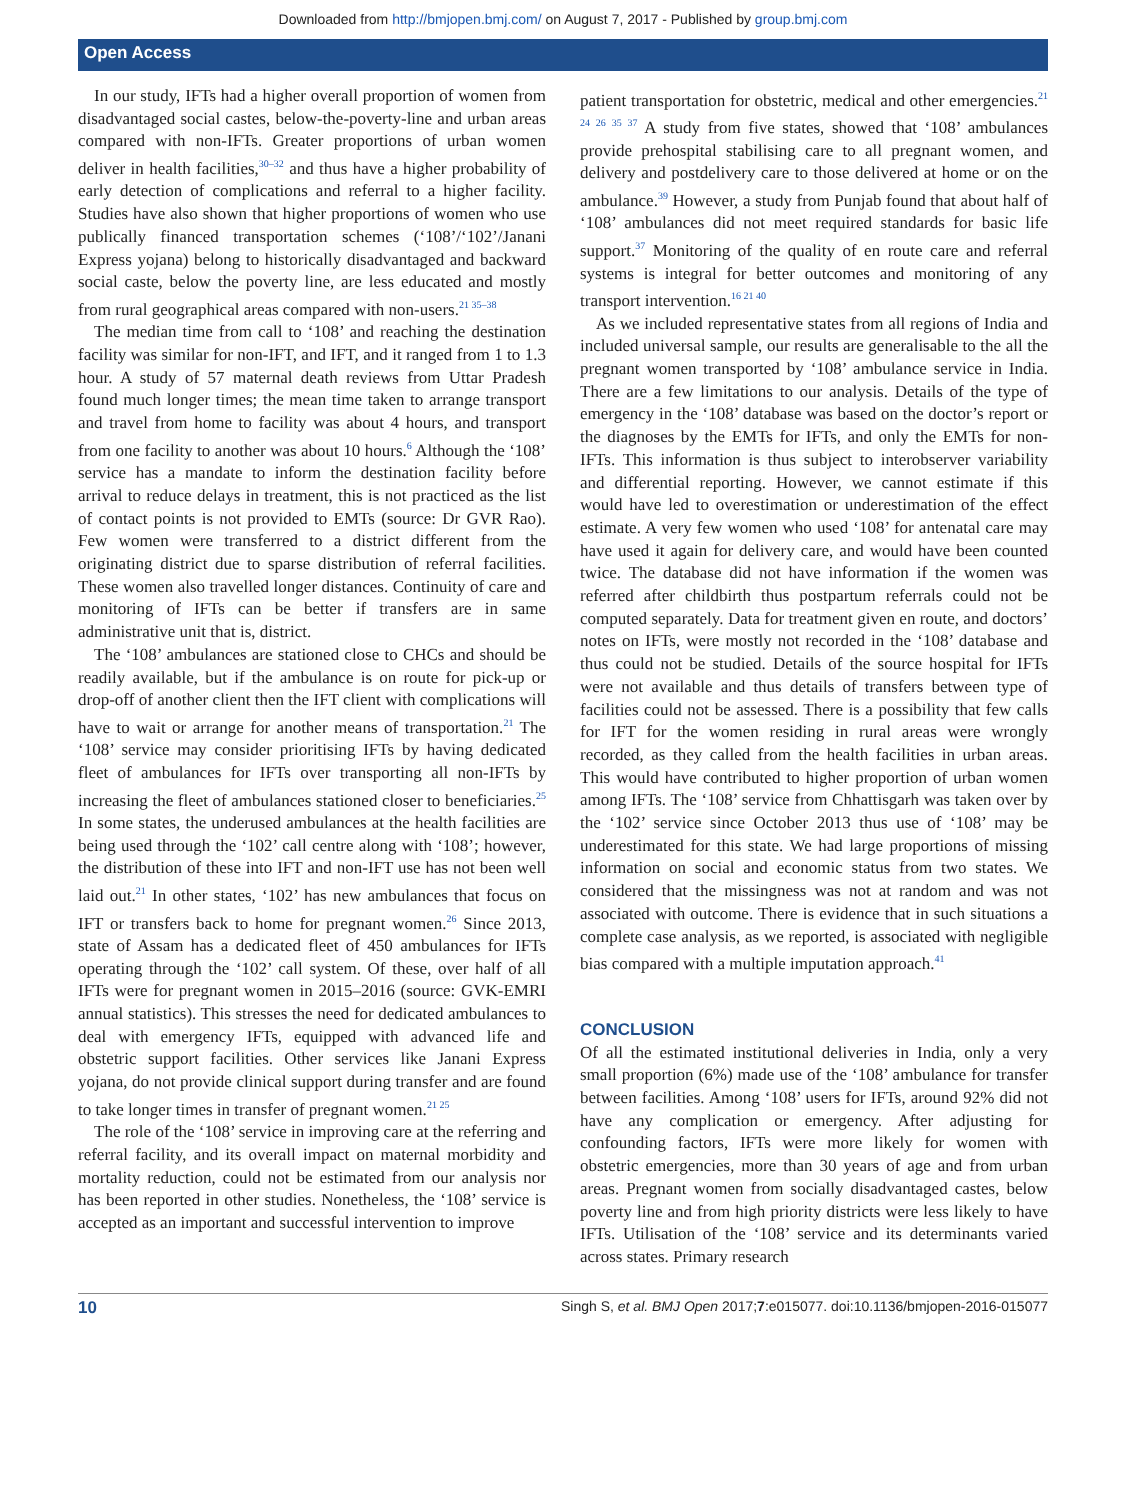Downloaded from http://bmjopen.bmj.com/ on August 7, 2017 - Published by group.bmj.com
Open Access
In our study, IFTs had a higher overall proportion of women from disadvantaged social castes, below-the-poverty-line and urban areas compared with non-IFTs. Greater proportions of urban women deliver in health facilities,<sup>30–32</sup> and thus have a higher probability of early detection of complications and referral to a higher facility. Studies have also shown that higher proportions of women who use publically financed transportation schemes (‘108’/‘102’/Janani Express yojana) belong to historically disadvantaged and backward social caste, below the poverty line, are less educated and mostly from rural geographical areas compared with non-users.<sup>21 35–38</sup>
The median time from call to ‘108’ and reaching the destination facility was similar for non-IFT, and IFT, and it ranged from 1 to 1.3 hour. A study of 57 maternal death reviews from Uttar Pradesh found much longer times; the mean time taken to arrange transport and travel from home to facility was about 4 hours, and transport from one facility to another was about 10 hours.<sup>6</sup> Although the ‘108’ service has a mandate to inform the destination facility before arrival to reduce delays in treatment, this is not practiced as the list of contact points is not provided to EMTs (source: Dr GVR Rao). Few women were transferred to a district different from the originating district due to sparse distribution of referral facilities. These women also travelled longer distances. Continuity of care and monitoring of IFTs can be better if transfers are in same administrative unit that is, district.
The ‘108’ ambulances are stationed close to CHCs and should be readily available, but if the ambulance is on route for pick-up or drop-off of another client then the IFT client with complications will have to wait or arrange for another means of transportation.<sup>21</sup> The ‘108’ service may consider prioritising IFTs by having dedicated fleet of ambulances for IFTs over transporting all non-IFTs by increasing the fleet of ambulances stationed closer to beneficiaries.<sup>25</sup> In some states, the underused ambulances at the health facilities are being used through the ‘102’ call centre along with ‘108’; however, the distribution of these into IFT and non-IFT use has not been well laid out.<sup>21</sup> In other states, ‘102’ has new ambulances that focus on IFT or transfers back to home for pregnant women.<sup>26</sup> Since 2013, state of Assam has a dedicated fleet of 450 ambulances for IFTs operating through the ‘102’ call system. Of these, over half of all IFTs were for pregnant women in 2015–2016 (source: GVK-EMRI annual statistics). This stresses the need for dedicated ambulances to deal with emergency IFTs, equipped with advanced life and obstetric support facilities. Other services like Janani Express yojana, do not provide clinical support during transfer and are found to take longer times in transfer of pregnant women.<sup>21 25</sup>
The role of the ‘108’ service in improving care at the referring and referral facility, and its overall impact on maternal morbidity and mortality reduction, could not be estimated from our analysis nor has been reported in other studies. Nonetheless, the ‘108’ service is accepted as an important and successful intervention to improve
patient transportation for obstetric, medical and other emergencies.<sup>21 24 26 35 37</sup> A study from five states, showed that ‘108’ ambulances provide prehospital stabilising care to all pregnant women, and delivery and postdelivery care to those delivered at home or on the ambulance.<sup>39</sup> However, a study from Punjab found that about half of ‘108’ ambulances did not meet required standards for basic life support.<sup>37</sup> Monitoring of the quality of en route care and referral systems is integral for better outcomes and monitoring of any transport intervention.<sup>16 21 40</sup>
As we included representative states from all regions of India and included universal sample, our results are generalisable to the all the pregnant women transported by ‘108’ ambulance service in India. There are a few limitations to our analysis. Details of the type of emergency in the ‘108’ database was based on the doctor’s report or the diagnoses by the EMTs for IFTs, and only the EMTs for non-IFTs. This information is thus subject to interobserver variability and differential reporting. However, we cannot estimate if this would have led to overestimation or underestimation of the effect estimate. A very few women who used ‘108’ for antenatal care may have used it again for delivery care, and would have been counted twice. The database did not have information if the women was referred after childbirth thus postpartum referrals could not be computed separately. Data for treatment given en route, and doctors’ notes on IFTs, were mostly not recorded in the ‘108’ database and thus could not be studied. Details of the source hospital for IFTs were not available and thus details of transfers between type of facilities could not be assessed. There is a possibility that few calls for IFT for the women residing in rural areas were wrongly recorded, as they called from the health facilities in urban areas. This would have contributed to higher proportion of urban women among IFTs. The ‘108’ service from Chhattisgarh was taken over by the ‘102’ service since October 2013 thus use of ‘108’ may be underestimated for this state. We had large proportions of missing information on social and economic status from two states. We considered that the missingness was not at random and was not associated with outcome. There is evidence that in such situations a complete case analysis, as we reported, is associated with negligible bias compared with a multiple imputation approach.<sup>41</sup>
CONCLUSION
Of all the estimated institutional deliveries in India, only a very small proportion (6%) made use of the ‘108’ ambulance for transfer between facilities. Among ‘108’ users for IFTs, around 92% did not have any complication or emergency. After adjusting for confounding factors, IFTs were more likely for women with obstetric emergencies, more than 30 years of age and from urban areas. Pregnant women from socially disadvantaged castes, below poverty line and from high priority districts were less likely to have IFTs. Utilisation of the ‘108’ service and its determinants varied across states. Primary research
10 Singh S, et al. BMJ Open 2017;7:e015077. doi:10.1136/bmjopen-2016-015077